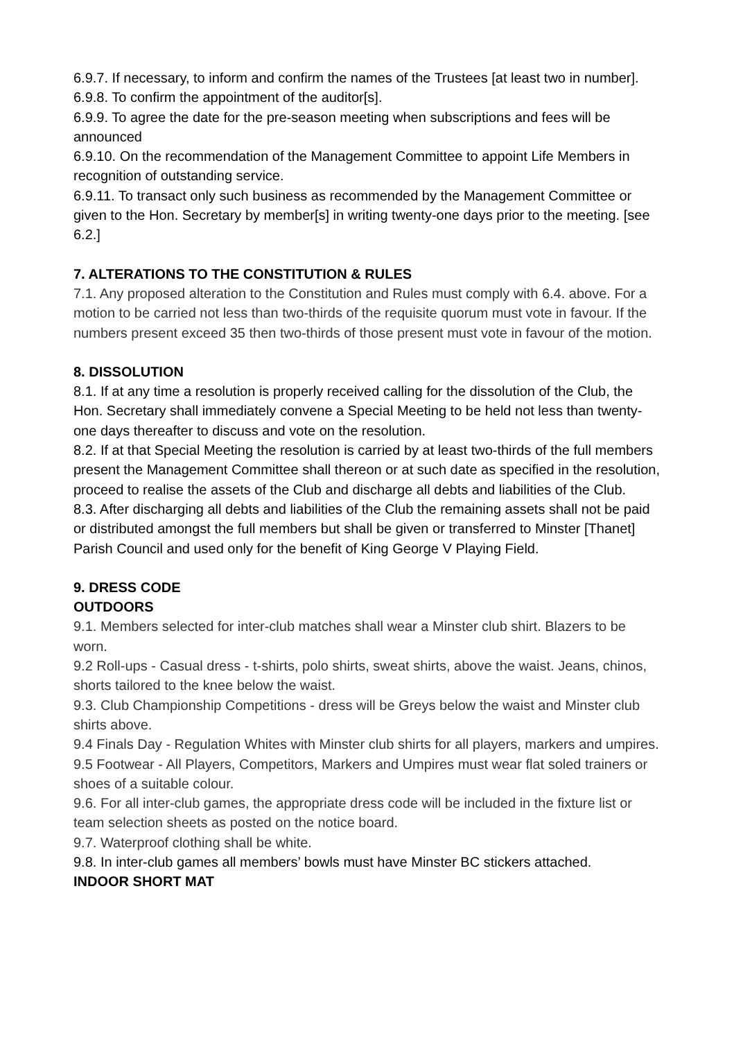6.9.7. If necessary, to inform and confirm the names of the Trustees [at least two in number].
6.9.8. To confirm the appointment of the auditor[s].
6.9.9. To agree the date for the pre-season meeting when subscriptions and fees will be announced
6.9.10. On the recommendation of the Management Committee to appoint Life Members in recognition of outstanding service.
6.9.11. To transact only such business as recommended by the Management Committee or given to the Hon. Secretary by member[s] in writing twenty-one days prior to the meeting. [see 6.2.]
7. ALTERATIONS TO THE CONSTITUTION & RULES
7.1. Any proposed alteration to the Constitution and Rules must comply with 6.4. above. For a motion to be carried not less than two-thirds of the requisite quorum must vote in favour. If the numbers present exceed 35 then two-thirds of those present must vote in favour of the motion.
8. DISSOLUTION
8.1. If at any time a resolution is properly received calling for the dissolution of the Club, the Hon. Secretary shall immediately convene a Special Meeting to be held not less than twenty-one days thereafter to discuss and vote on the resolution.
8.2. If at that Special Meeting the resolution is carried by at least two-thirds of the full members present the Management Committee shall thereon or at such date as specified in the resolution, proceed to realise the assets of the Club and discharge all debts and liabilities of the Club.
8.3. After discharging all debts and liabilities of the Club the remaining assets shall not be paid or distributed amongst the full members but shall be given or transferred to Minster [Thanet] Parish Council and used only for the benefit of King George V Playing Field.
9. DRESS CODE
OUTDOORS
9.1. Members selected for inter-club matches shall wear a Minster club shirt. Blazers to be worn.
9.2 Roll-ups - Casual dress - t-shirts, polo shirts, sweat shirts, above the waist. Jeans, chinos, shorts tailored to the knee below the waist.
9.3. Club Championship Competitions - dress will be Greys below the waist and Minster club shirts above.
9.4 Finals Day - Regulation Whites with Minster club shirts for all players, markers and umpires.
9.5 Footwear - All Players, Competitors, Markers and Umpires must wear flat soled trainers or shoes of a suitable colour.
9.6. For all inter-club games, the appropriate dress code will be included in the fixture list or team selection sheets as posted on the notice board.
9.7. Waterproof clothing shall be white.
9.8. In inter-club games all members’ bowls must have Minster BC stickers attached.
INDOOR SHORT MAT